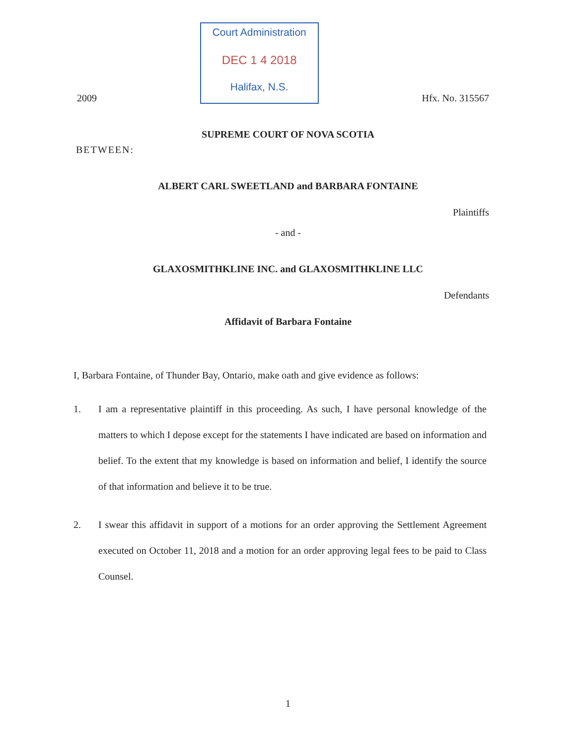2009
Court Administration
DEC 1 4 2018
Halifax, N.S.
Hfx. No. 315567
SUPREME COURT OF NOVA SCOTIA
BETWEEN:
ALBERT CARL SWEETLAND and BARBARA FONTAINE
Plaintiffs
- and -
GLAXOSMITHKLINE INC. and GLAXOSMITHKLINE LLC
Defendants
Affidavit of Barbara Fontaine
I, Barbara Fontaine, of Thunder Bay, Ontario, make oath and give evidence as follows:
1. I am a representative plaintiff in this proceeding. As such, I have personal knowledge of the matters to which I depose except for the statements I have indicated are based on information and belief. To the extent that my knowledge is based on information and belief, I identify the source of that information and believe it to be true.
2. I swear this affidavit in support of a motions for an order approving the Settlement Agreement executed on October 11, 2018 and a motion for an order approving legal fees to be paid to Class Counsel.
1